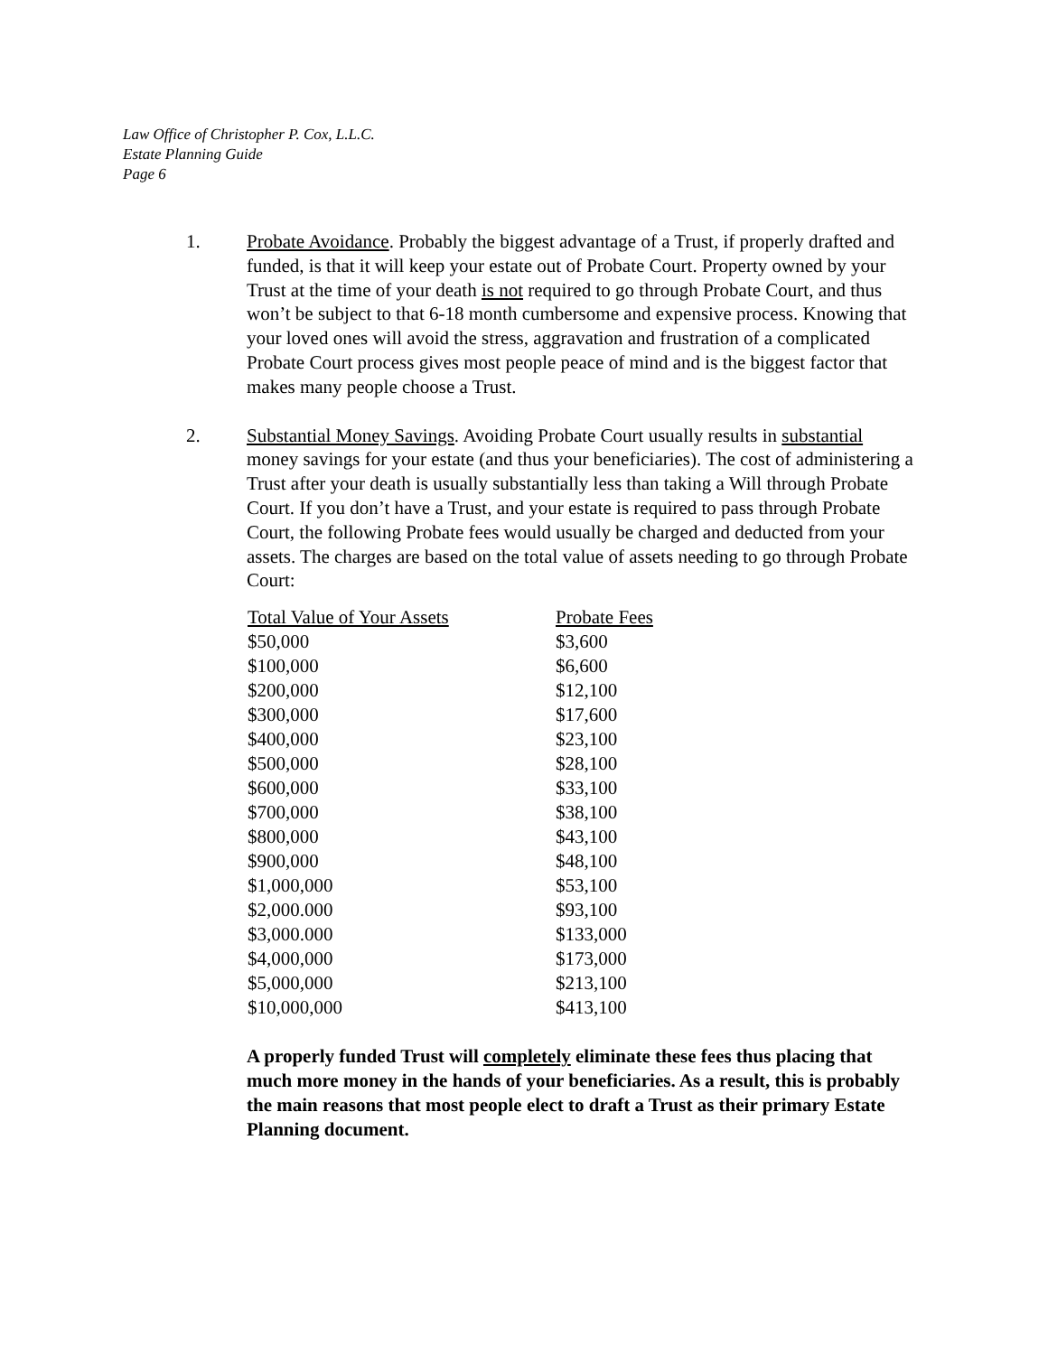Law Office of Christopher P. Cox, L.L.C.
Estate Planning Guide
Page 6
1. Probate Avoidance. Probably the biggest advantage of a Trust, if properly drafted and funded, is that it will keep your estate out of Probate Court. Property owned by your Trust at the time of your death is not required to go through Probate Court, and thus won’t be subject to that 6-18 month cumbersome and expensive process. Knowing that your loved ones will avoid the stress, aggravation and frustration of a complicated Probate Court process gives most people peace of mind and is the biggest factor that makes many people choose a Trust.
2. Substantial Money Savings. Avoiding Probate Court usually results in substantial money savings for your estate (and thus your beneficiaries). The cost of administering a Trust after your death is usually substantially less than taking a Will through Probate Court. If you don’t have a Trust, and your estate is required to pass through Probate Court, the following Probate fees would usually be charged and deducted from your assets. The charges are based on the total value of assets needing to go through Probate Court:
| Total Value of Your Assets | Probate Fees |
| --- | --- |
| $50,000 | $3,600 |
| $100,000 | $6,600 |
| $200,000 | $12,100 |
| $300,000 | $17,600 |
| $400,000 | $23,100 |
| $500,000 | $28,100 |
| $600,000 | $33,100 |
| $700,000 | $38,100 |
| $800,000 | $43,100 |
| $900,000 | $48,100 |
| $1,000,000 | $53,100 |
| $2,000.000 | $93,100 |
| $3,000.000 | $133,000 |
| $4,000,000 | $173,000 |
| $5,000,000 | $213,100 |
| $10,000,000 | $413,100 |
A properly funded Trust will completely eliminate these fees thus placing that much more money in the hands of your beneficiaries. As a result, this is probably the main reasons that most people elect to draft a Trust as their primary Estate Planning document.